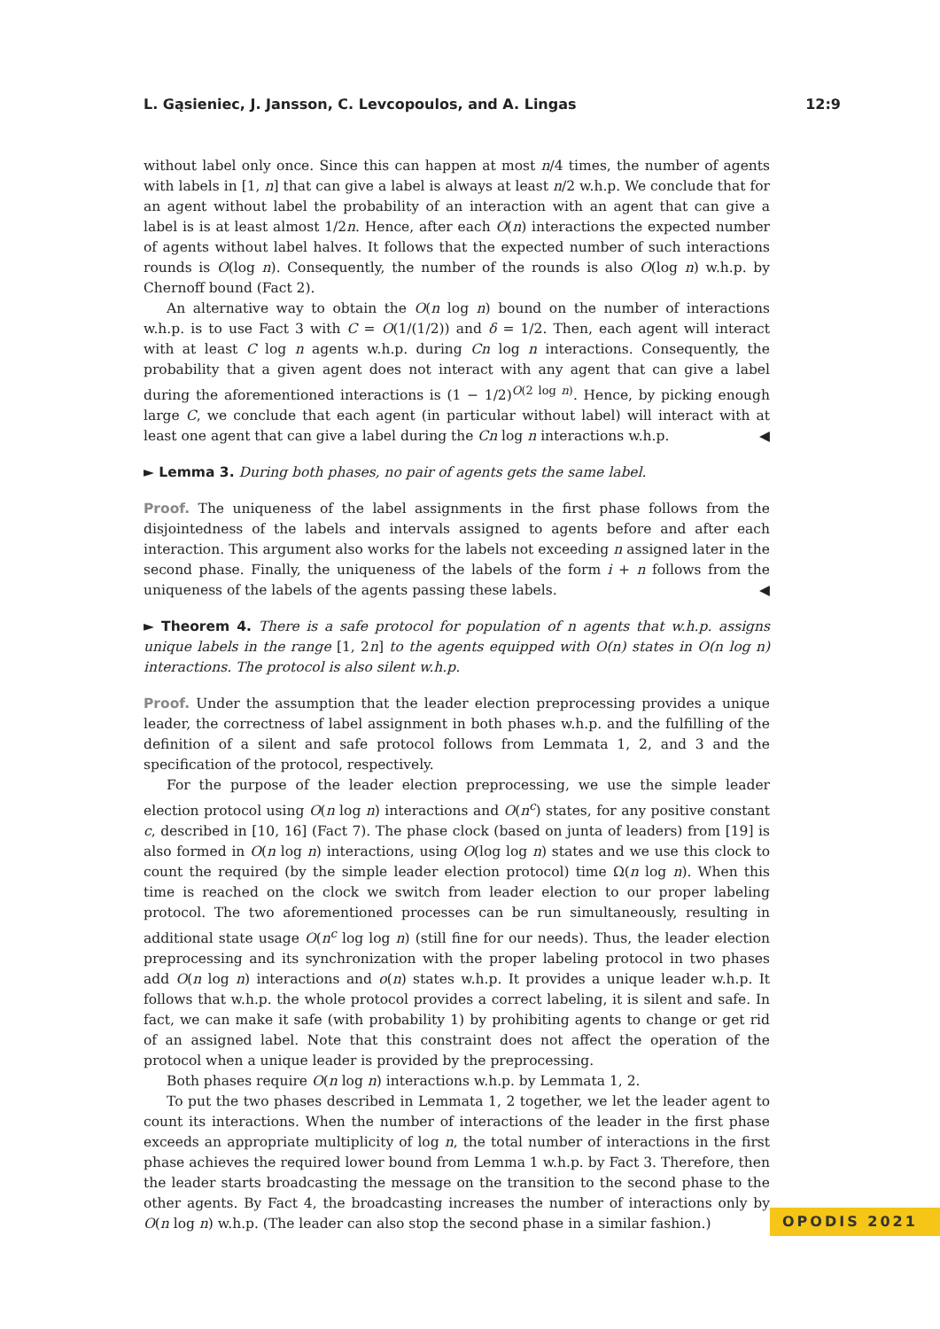L. Gąsieniec, J. Jansson, C. Levcopoulos, and A. Lingas 12:9
without label only once. Since this can happen at most n/4 times, the number of agents with labels in [1, n] that can give a label is always at least n/2 w.h.p. We conclude that for an agent without label the probability of an interaction with an agent that can give a label is is at least almost 1/2n. Hence, after each O(n) interactions the expected number of agents without label halves. It follows that the expected number of such interactions rounds is O(log n). Consequently, the number of the rounds is also O(log n) w.h.p. by Chernoff bound (Fact 2).
An alternative way to obtain the O(n log n) bound on the number of interactions w.h.p. is to use Fact 3 with C = O(1/(1/2)) and δ = 1/2. Then, each agent will interact with at least C log n agents w.h.p. during Cn log n interactions. Consequently, the probability that a given agent does not interact with any agent that can give a label during the aforementioned interactions is (1 − 1/2)<sup>O(2 log n)</sup>. Hence, by picking enough large C, we conclude that each agent (in particular without label) will interact with at least one agent that can give a label during the Cn log n interactions w.h.p. ◀
► Lemma 3. During both phases, no pair of agents gets the same label.
Proof. The uniqueness of the label assignments in the first phase follows from the disjointedness of the labels and intervals assigned to agents before and after each interaction. This argument also works for the labels not exceeding n assigned later in the second phase. Finally, the uniqueness of the labels of the form i + n follows from the uniqueness of the labels of the agents passing these labels. ◀
► Theorem 4. There is a safe protocol for population of n agents that w.h.p. assigns unique labels in the range [1, 2n] to the agents equipped with O(n) states in O(n log n) interactions. The protocol is also silent w.h.p.
Proof. Under the assumption that the leader election preprocessing provides a unique leader, the correctness of label assignment in both phases w.h.p. and the fulfilling of the definition of a silent and safe protocol follows from Lemmata 1, 2, and 3 and the specification of the protocol, respectively.
For the purpose of the leader election preprocessing, we use the simple leader election protocol using O(n log n) interactions and O(n<sup>c</sup>) states, for any positive constant c, described in [10, 16] (Fact 7). The phase clock (based on junta of leaders) from [19] is also formed in O(n log n) interactions, using O(log log n) states and we use this clock to count the required (by the simple leader election protocol) time Ω(n log n). When this time is reached on the clock we switch from leader election to our proper labeling protocol. The two aforementioned processes can be run simultaneously, resulting in additional state usage O(n<sup>c</sup> log log n) (still fine for our needs). Thus, the leader election preprocessing and its synchronization with the proper labeling protocol in two phases add O(n log n) interactions and o(n) states w.h.p. It provides a unique leader w.h.p. It follows that w.h.p. the whole protocol provides a correct labeling, it is silent and safe. In fact, we can make it safe (with probability 1) by prohibiting agents to change or get rid of an assigned label. Note that this constraint does not affect the operation of the protocol when a unique leader is provided by the preprocessing.
Both phases require O(n log n) interactions w.h.p. by Lemmata 1, 2.
To put the two phases described in Lemmata 1, 2 together, we let the leader agent to count its interactions. When the number of interactions of the leader in the first phase exceeds an appropriate multiplicity of log n, the total number of interactions in the first phase achieves the required lower bound from Lemma 1 w.h.p. by Fact 3. Therefore, then the leader starts broadcasting the message on the transition to the second phase to the other agents. By Fact 4, the broadcasting increases the number of interactions only by O(n log n) w.h.p. (The leader can also stop the second phase in a similar fashion.)
OPODIS 2021